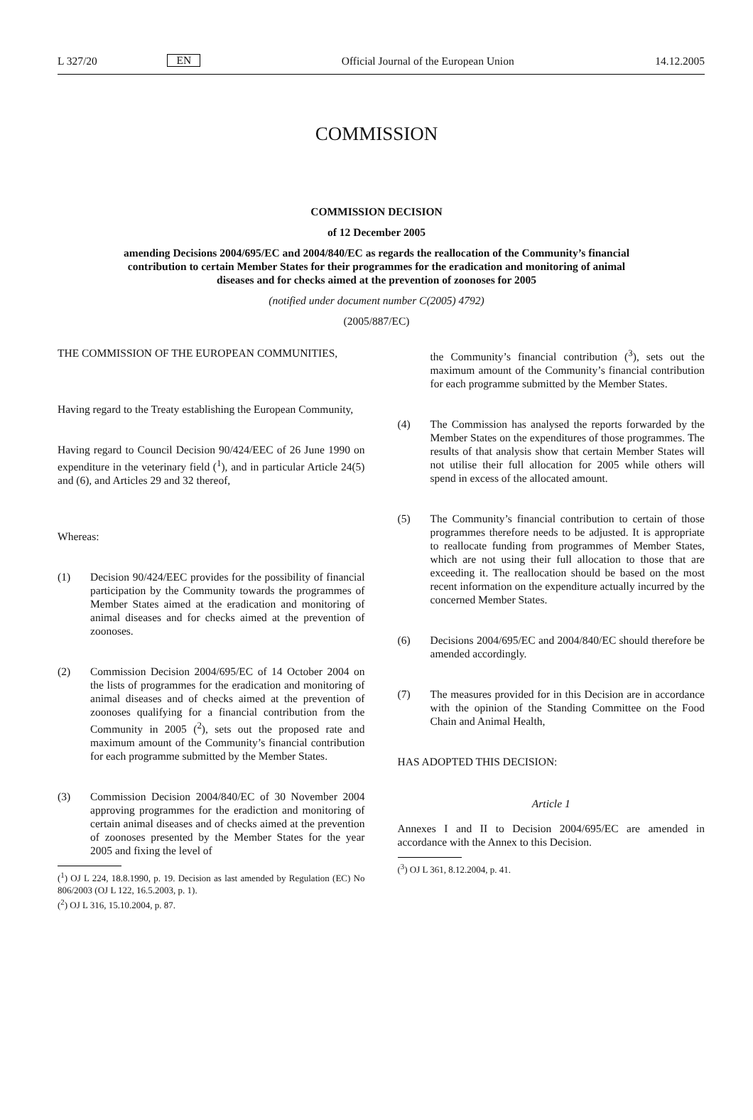L 327/20 EN Official Journal of the European Union 14.12.2005
COMMISSION
COMMISSION DECISION
of 12 December 2005
amending Decisions 2004/695/EC and 2004/840/EC as regards the reallocation of the Community’s financial contribution to certain Member States for their programmes for the eradication and monitoring of animal diseases and for checks aimed at the prevention of zoonoses for 2005
(notified under document number C(2005) 4792)
(2005/887/EC)
THE COMMISSION OF THE EUROPEAN COMMUNITIES,
Having regard to the Treaty establishing the European Community,
Having regard to Council Decision 90/424/EEC of 26 June 1990 on expenditure in the veterinary field (<sup>1</sup>), and in particular Article 24(5) and (6), and Articles 29 and 32 thereof,
Whereas:
(1) Decision 90/424/EEC provides for the possibility of financial participation by the Community towards the programmes of Member States aimed at the eradication and monitoring of animal diseases and for checks aimed at the prevention of zoonoses.
(2) Commission Decision 2004/695/EC of 14 October 2004 on the lists of programmes for the eradication and monitoring of animal diseases and of checks aimed at the prevention of zoonoses qualifying for a financial contribution from the Community in 2005 (<sup>2</sup>), sets out the proposed rate and maximum amount of the Community’s financial contribution for each programme submitted by the Member States.
(3) Commission Decision 2004/840/EC of 30 November 2004 approving programmes for the eradiction and monitoring of certain animal diseases and of checks aimed at the prevention of zoonoses presented by the Member States for the year 2005 and fixing the level of
(<sup>1</sup>) OJ L 224, 18.8.1990, p. 19. Decision as last amended by Regulation (EC) No 806/2003 (OJ L 122, 16.5.2003, p. 1).
(<sup>2</sup>) OJ L 316, 15.10.2004, p. 87.
the Community’s financial contribution (<sup>3</sup>), sets out the maximum amount of the Community’s financial contribution for each programme submitted by the Member States.
(4) The Commission has analysed the reports forwarded by the Member States on the expenditures of those programmes. The results of that analysis show that certain Member States will not utilise their full allocation for 2005 while others will spend in excess of the allocated amount.
(5) The Community’s financial contribution to certain of those programmes therefore needs to be adjusted. It is appropriate to reallocate funding from programmes of Member States, which are not using their full allocation to those that are exceeding it. The reallocation should be based on the most recent information on the expenditure actually incurred by the concerned Member States.
(6) Decisions 2004/695/EC and 2004/840/EC should therefore be amended accordingly.
(7) The measures provided for in this Decision are in accordance with the opinion of the Standing Committee on the Food Chain and Animal Health,
HAS ADOPTED THIS DECISION:
Article 1
Annexes I and II to Decision 2004/695/EC are amended in accordance with the Annex to this Decision.
(<sup>3</sup>) OJ L 361, 8.12.2004, p. 41.